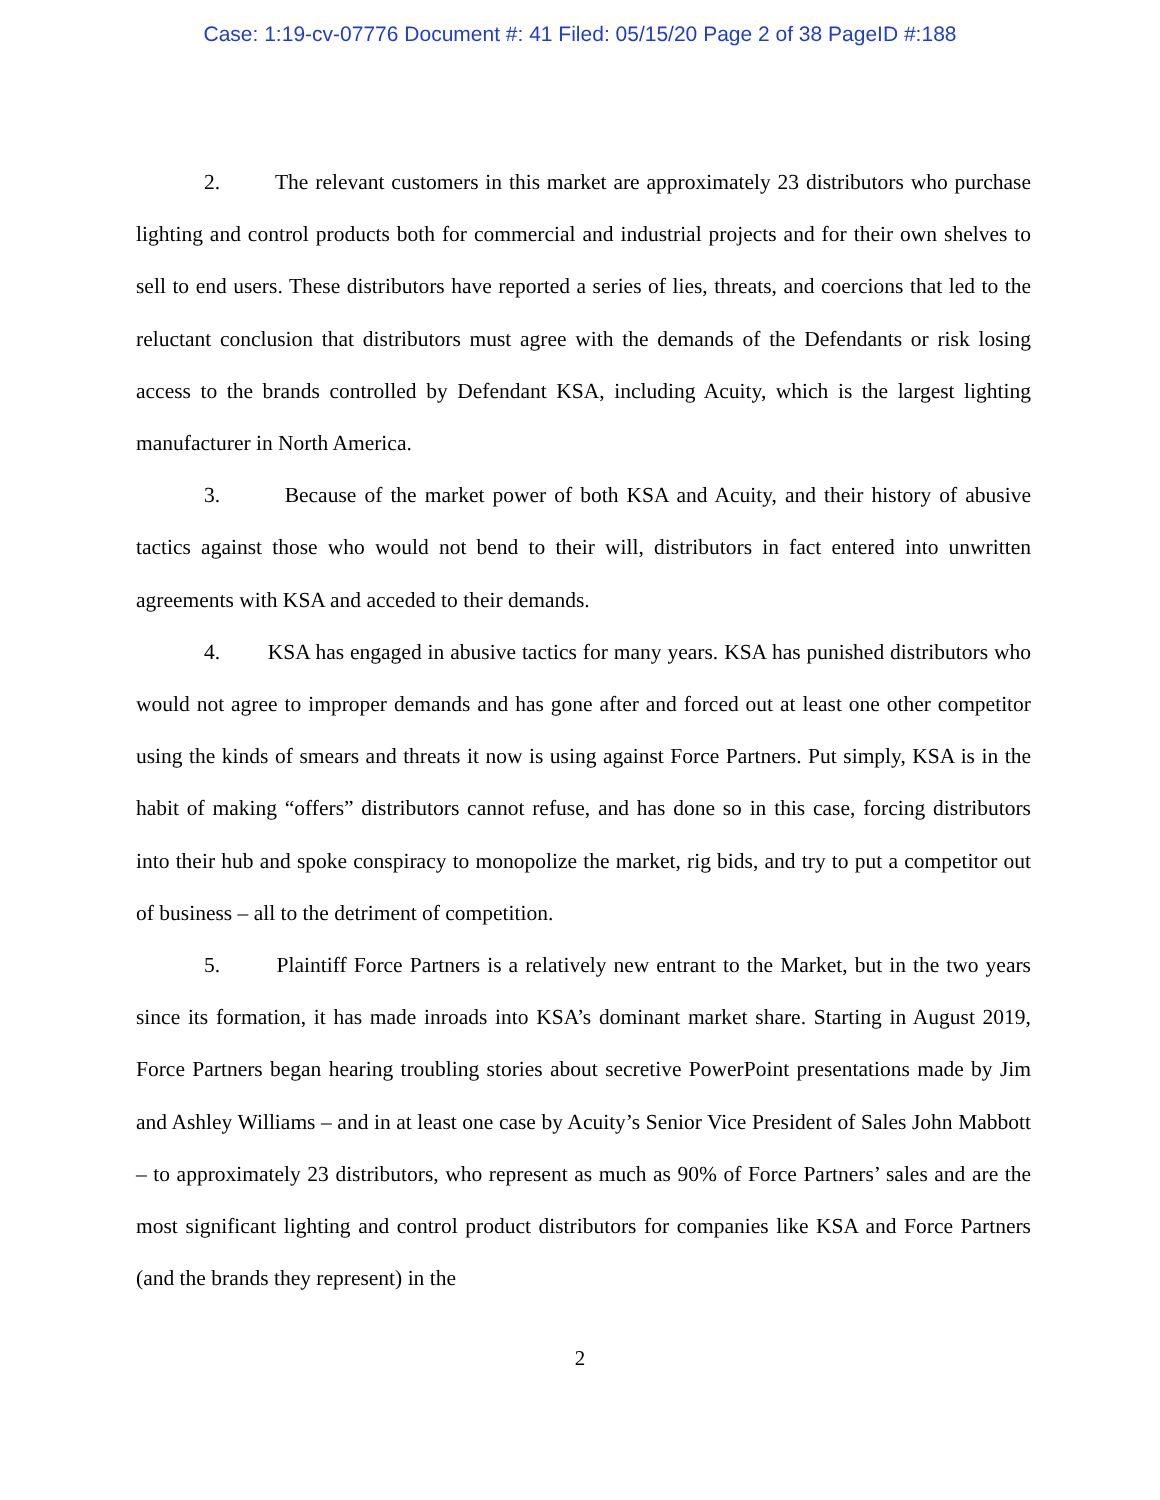Case: 1:19-cv-07776 Document #: 41 Filed: 05/15/20 Page 2 of 38 PageID #:188
2. The relevant customers in this market are approximately 23 distributors who purchase lighting and control products both for commercial and industrial projects and for their own shelves to sell to end users. These distributors have reported a series of lies, threats, and coercions that led to the reluctant conclusion that distributors must agree with the demands of the Defendants or risk losing access to the brands controlled by Defendant KSA, including Acuity, which is the largest lighting manufacturer in North America.
3. Because of the market power of both KSA and Acuity, and their history of abusive tactics against those who would not bend to their will, distributors in fact entered into unwritten agreements with KSA and acceded to their demands.
4. KSA has engaged in abusive tactics for many years. KSA has punished distributors who would not agree to improper demands and has gone after and forced out at least one other competitor using the kinds of smears and threats it now is using against Force Partners. Put simply, KSA is in the habit of making “offers” distributors cannot refuse, and has done so in this case, forcing distributors into their hub and spoke conspiracy to monopolize the market, rig bids, and try to put a competitor out of business – all to the detriment of competition.
5. Plaintiff Force Partners is a relatively new entrant to the Market, but in the two years since its formation, it has made inroads into KSA’s dominant market share. Starting in August 2019, Force Partners began hearing troubling stories about secretive PowerPoint presentations made by Jim and Ashley Williams – and in at least one case by Acuity’s Senior Vice President of Sales John Mabbott – to approximately 23 distributors, who represent as much as 90% of Force Partners’ sales and are the most significant lighting and control product distributors for companies like KSA and Force Partners (and the brands they represent) in the
2